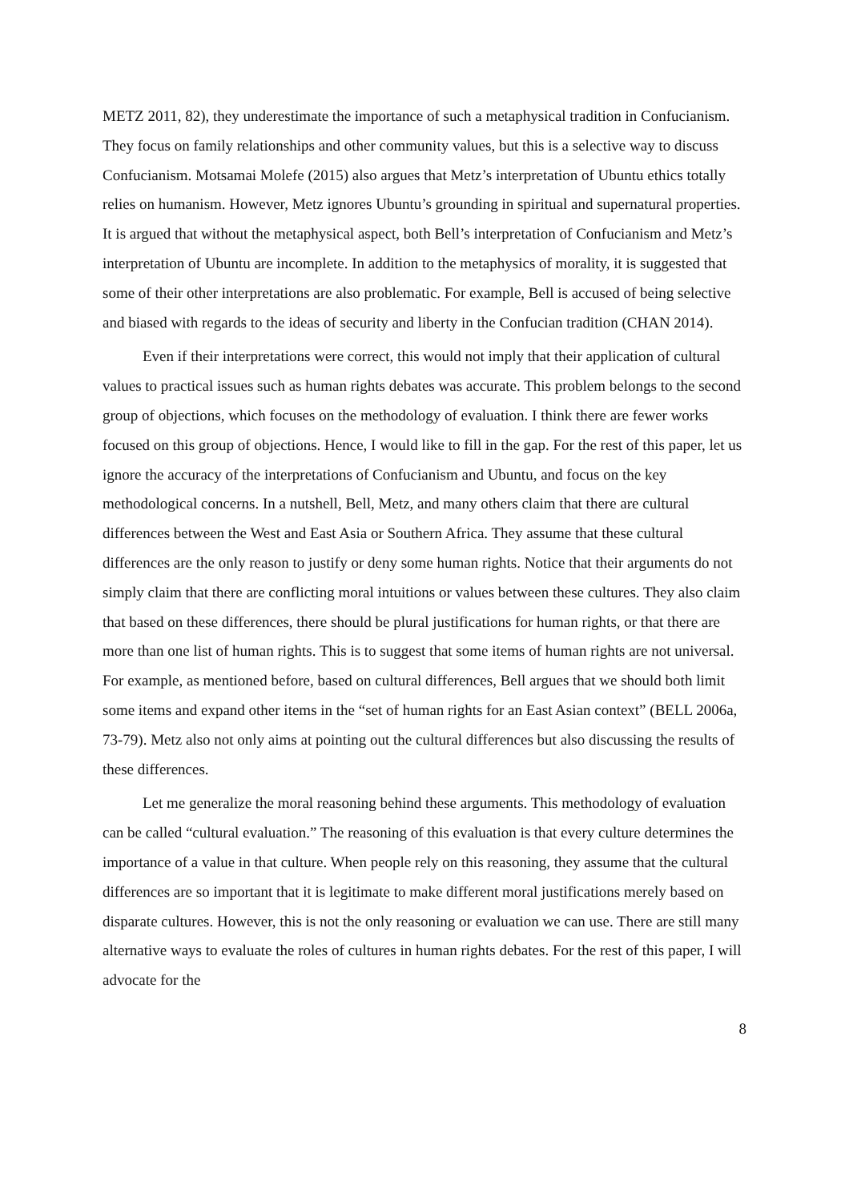METZ 2011, 82), they underestimate the importance of such a metaphysical tradition in Confucianism. They focus on family relationships and other community values, but this is a selective way to discuss Confucianism. Motsamai Molefe (2015) also argues that Metz’s interpretation of Ubuntu ethics totally relies on humanism. However, Metz ignores Ubuntu’s grounding in spiritual and supernatural properties. It is argued that without the metaphysical aspect, both Bell’s interpretation of Confucianism and Metz’s interpretation of Ubuntu are incomplete. In addition to the metaphysics of morality, it is suggested that some of their other interpretations are also problematic. For example, Bell is accused of being selective and biased with regards to the ideas of security and liberty in the Confucian tradition (CHAN 2014).
Even if their interpretations were correct, this would not imply that their application of cultural values to practical issues such as human rights debates was accurate. This problem belongs to the second group of objections, which focuses on the methodology of evaluation. I think there are fewer works focused on this group of objections. Hence, I would like to fill in the gap. For the rest of this paper, let us ignore the accuracy of the interpretations of Confucianism and Ubuntu, and focus on the key methodological concerns. In a nutshell, Bell, Metz, and many others claim that there are cultural differences between the West and East Asia or Southern Africa. They assume that these cultural differences are the only reason to justify or deny some human rights. Notice that their arguments do not simply claim that there are conflicting moral intuitions or values between these cultures. They also claim that based on these differences, there should be plural justifications for human rights, or that there are more than one list of human rights. This is to suggest that some items of human rights are not universal. For example, as mentioned before, based on cultural differences, Bell argues that we should both limit some items and expand other items in the “set of human rights for an East Asian context” (BELL 2006a, 73-79). Metz also not only aims at pointing out the cultural differences but also discussing the results of these differences.
Let me generalize the moral reasoning behind these arguments. This methodology of evaluation can be called “cultural evaluation.” The reasoning of this evaluation is that every culture determines the importance of a value in that culture. When people rely on this reasoning, they assume that the cultural differences are so important that it is legitimate to make different moral justifications merely based on disparate cultures. However, this is not the only reasoning or evaluation we can use. There are still many alternative ways to evaluate the roles of cultures in human rights debates. For the rest of this paper, I will advocate for the
8